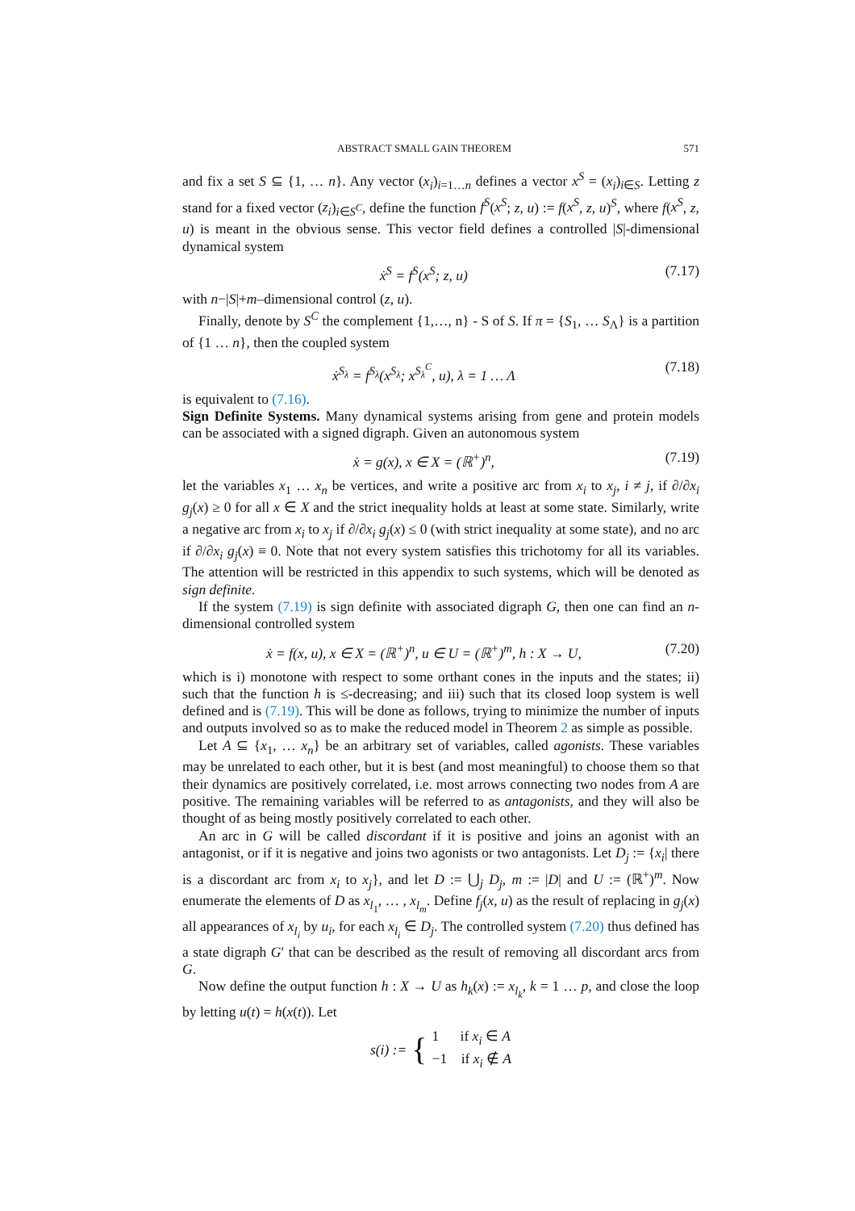ABSTRACT SMALL GAIN THEOREM 571
and fix a set S ⊆ {1, … n}. Any vector (x<sub>i</sub>)<sub>i=1…n</sub> defines a vector x<sup>S</sup> = (x<sub>i</sub>)<sub>i∈S</sub>. Letting z stand for a fixed vector (z<sub>i</sub>)<sub>i∈S<sup>C</sup></sub>, define the function f<sup>S</sup>(x<sup>S</sup>; z, u) := f(x<sup>S</sup>, z, u)<sup>S</sup>, where f(x<sup>S</sup>, z, u) is meant in the obvious sense. This vector field defines a controlled |S|-dimensional dynamical system
ẋ<sup>S</sup> = f<sup>S</sup>(x<sup>S</sup>; z, u) (7.17)
with n−|S|+m–dimensional control (z, u).
Finally, denote by S<sup>C</sup> the complement {1,…, n} - S of S. If π = {S<sub>1</sub>, … S<sub>Λ</sub>} is a partition of {1 … n}, then the coupled system
ẋ<sup>S<sub>λ</sub></sup> = f<sup>S<sub>λ</sub></sup>(x<sup>S<sub>λ</sub></sup>; x<sup>S<sub>λ</sub><sup>C</sup></sup>, u), λ = 1 … Λ (7.18)
is equivalent to (7.16).
Sign Definite Systems. Many dynamical systems arising from gene and protein models can be associated with a signed digraph. Given an autonomous system
ẋ = g(x), x ∈ X = (ℝ<sup>+</sup>)<sup>n</sup>, (7.19)
let the variables x<sub>1</sub> … x<sub>n</sub> be vertices, and write a positive arc from x<sub>i</sub> to x<sub>j</sub>, i ≠ j, if ∂/∂x<sub>i</sub> g<sub>j</sub>(x) ≥ 0 for all x ∈ X and the strict inequality holds at least at some state. Similarly, write a negative arc from x<sub>i</sub> to x<sub>j</sub> if ∂/∂x<sub>i</sub> g<sub>j</sub>(x) ≤ 0 (with strict inequality at some state), and no arc if ∂/∂x<sub>i</sub> g<sub>j</sub>(x) ≡ 0. Note that not every system satisfies this trichotomy for all its variables. The attention will be restricted in this appendix to such systems, which will be denoted as sign definite.
If the system (7.19) is sign definite with associated digraph G, then one can find an n-dimensional controlled system
ẋ = f(x, u), x ∈ X = (ℝ<sup>+</sup>)<sup>n</sup>, u ∈ U = (ℝ<sup>+</sup>)<sup>m</sup>, h : X → U, (7.20)
which is i) monotone with respect to some orthant cones in the inputs and the states; ii) such that the function h is ≤-decreasing; and iii) such that its closed loop system is well defined and is (7.19). This will be done as follows, trying to minimize the number of inputs and outputs involved so as to make the reduced model in Theorem 2 as simple as possible.
Let A ⊆ {x<sub>1</sub>, … x<sub>n</sub>} be an arbitrary set of variables, called agonists. These variables may be unrelated to each other, but it is best (and most meaningful) to choose them so that their dynamics are positively correlated, i.e. most arrows connecting two nodes from A are positive. The remaining variables will be referred to as antagonists, and they will also be thought of as being mostly positively correlated to each other.
An arc in G will be called discordant if it is positive and joins an agonist with an antagonist, or if it is negative and joins two agonists or two antagonists. Let D<sub>j</sub> := {x<sub>i</sub>| there is a discordant arc from x<sub>i</sub> to x<sub>j</sub>}, and let D := ⋃<sub>j</sub> D<sub>j</sub>, m := |D| and U := (ℝ<sup>+</sup>)<sup>m</sup>. Now enumerate the elements of D as x<sub>l<sub>1</sub></sub>, … , x<sub>l<sub>m</sub></sub>. Define f<sub>j</sub>(x, u) as the result of replacing in g<sub>j</sub>(x) all appearances of x<sub>l<sub>i</sub></sub> by u<sub>i</sub>, for each x<sub>l<sub>i</sub></sub> ∈ D<sub>j</sub>. The controlled system (7.20) thus defined has a state digraph G′ that can be described as the result of removing all discordant arcs from G.
Now define the output function h : X → U as h<sub>k</sub>(x) := x<sub>l<sub>k</sub></sub>, k = 1 … p, and close the loop by letting u(t) = h(x(t)). Let
s(i) := { 1 if x<sub>i</sub> ∈ A
−1 if x<sub>i</sub> ∉ A